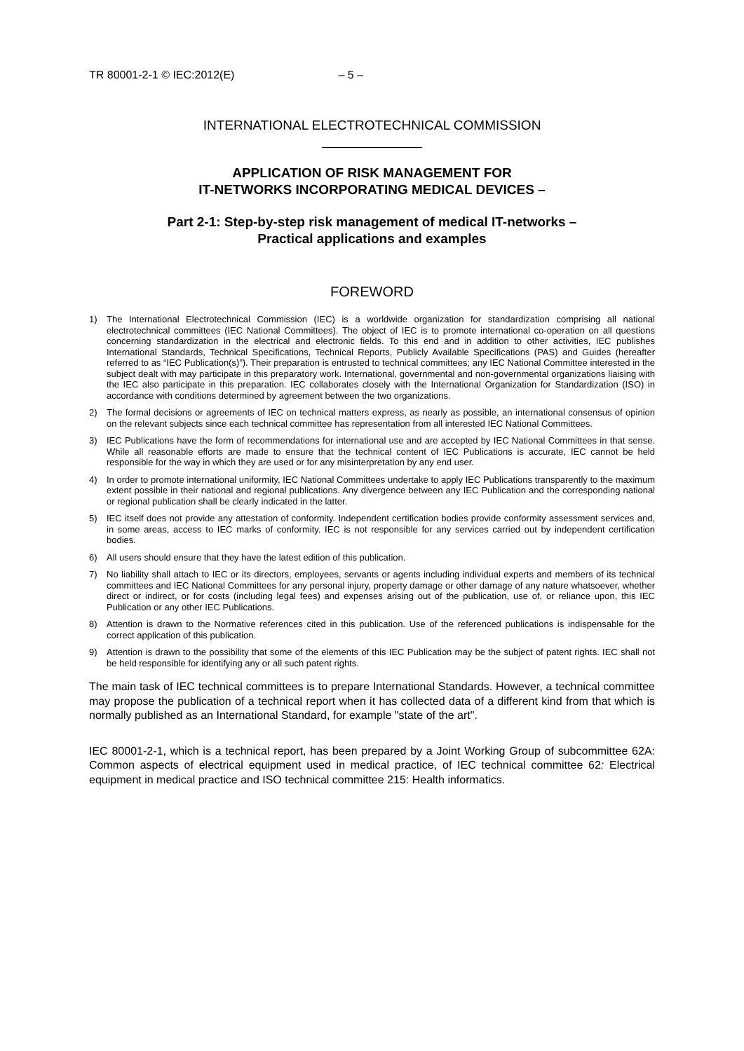TR 80001-2-1 © IEC:2012(E) – 5 –
INTERNATIONAL ELECTROTECHNICAL COMMISSION
APPLICATION OF RISK MANAGEMENT FOR
IT-NETWORKS INCORPORATING MEDICAL DEVICES –
Part 2-1: Step-by-step risk management of medical IT-networks –
Practical applications and examples
FOREWORD
1) The International Electrotechnical Commission (IEC) is a worldwide organization for standardization comprising all national electrotechnical committees (IEC National Committees). The object of IEC is to promote international co-operation on all questions concerning standardization in the electrical and electronic fields. To this end and in addition to other activities, IEC publishes International Standards, Technical Specifications, Technical Reports, Publicly Available Specifications (PAS) and Guides (hereafter referred to as “IEC Publication(s)”). Their preparation is entrusted to technical committees; any IEC National Committee interested in the subject dealt with may participate in this preparatory work. International, governmental and non-governmental organizations liaising with the IEC also participate in this preparation. IEC collaborates closely with the International Organization for Standardization (ISO) in accordance with conditions determined by agreement between the two organizations.
2) The formal decisions or agreements of IEC on technical matters express, as nearly as possible, an international consensus of opinion on the relevant subjects since each technical committee has representation from all interested IEC National Committees.
3) IEC Publications have the form of recommendations for international use and are accepted by IEC National Committees in that sense. While all reasonable efforts are made to ensure that the technical content of IEC Publications is accurate, IEC cannot be held responsible for the way in which they are used or for any misinterpretation by any end user.
4) In order to promote international uniformity, IEC National Committees undertake to apply IEC Publications transparently to the maximum extent possible in their national and regional publications. Any divergence between any IEC Publication and the corresponding national or regional publication shall be clearly indicated in the latter.
5) IEC itself does not provide any attestation of conformity. Independent certification bodies provide conformity assessment services and, in some areas, access to IEC marks of conformity. IEC is not responsible for any services carried out by independent certification bodies.
6) All users should ensure that they have the latest edition of this publication.
7) No liability shall attach to IEC or its directors, employees, servants or agents including individual experts and members of its technical committees and IEC National Committees for any personal injury, property damage or other damage of any nature whatsoever, whether direct or indirect, or for costs (including legal fees) and expenses arising out of the publication, use of, or reliance upon, this IEC Publication or any other IEC Publications.
8) Attention is drawn to the Normative references cited in this publication. Use of the referenced publications is indispensable for the correct application of this publication.
9) Attention is drawn to the possibility that some of the elements of this IEC Publication may be the subject of patent rights. IEC shall not be held responsible for identifying any or all such patent rights.
The main task of IEC technical committees is to prepare International Standards. However, a technical committee may propose the publication of a technical report when it has collected data of a different kind from that which is normally published as an International Standard, for example "state of the art".
IEC 80001-2-1, which is a technical report, has been prepared by a Joint Working Group of subcommittee 62A: Common aspects of electrical equipment used in medical practice, of IEC technical committee 62: Electrical equipment in medical practice and ISO technical committee 215: Health informatics.